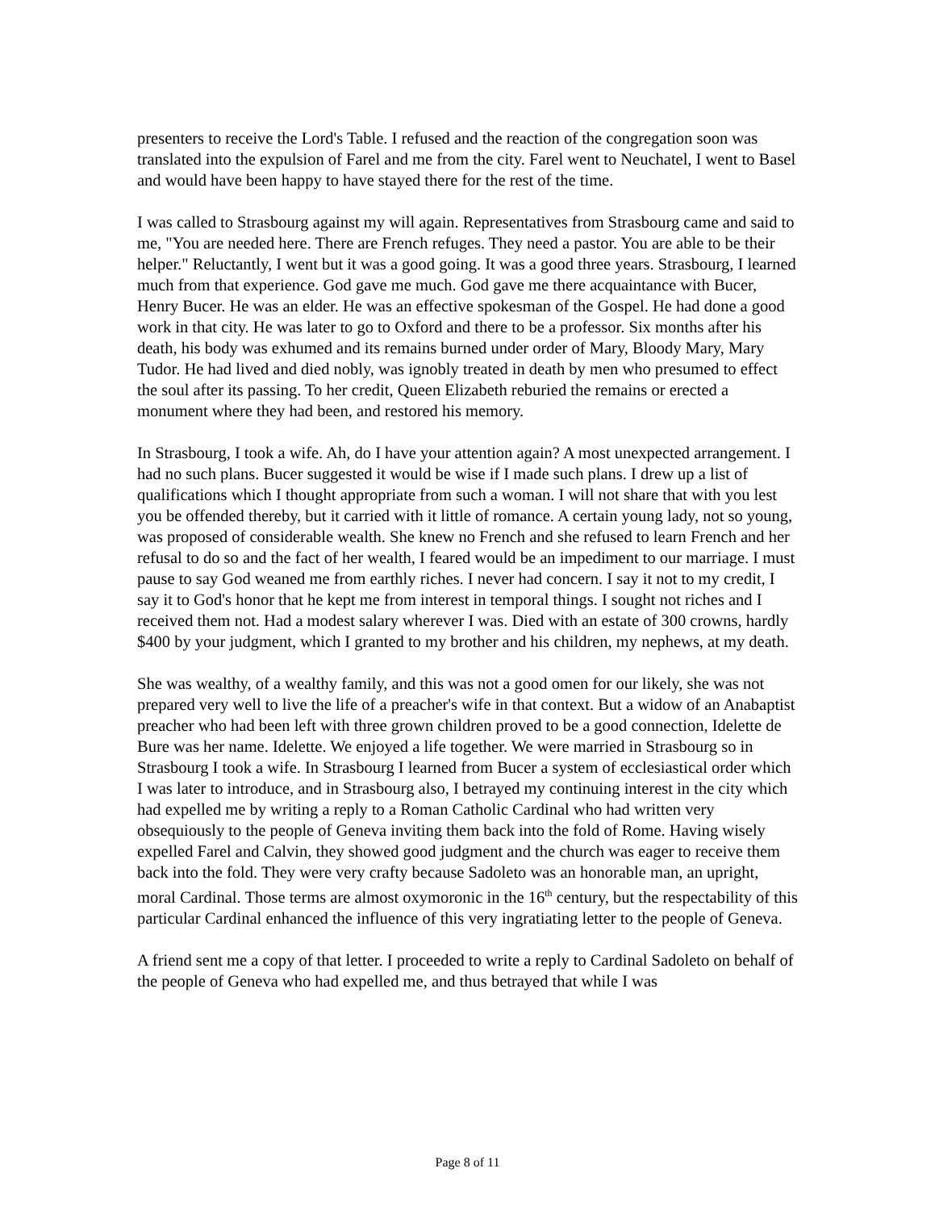presenters to receive the Lord's Table. I refused and the reaction of the congregation soon was translated into the expulsion of Farel and me from the city. Farel went to Neuchatel, I went to Basel and would have been happy to have stayed there for the rest of the time.
I was called to Strasbourg against my will again. Representatives from Strasbourg came and said to me, "You are needed here. There are French refuges. They need a pastor. You are able to be their helper." Reluctantly, I went but it was a good going. It was a good three years. Strasbourg, I learned much from that experience. God gave me much. God gave me there acquaintance with Bucer, Henry Bucer. He was an elder. He was an effective spokesman of the Gospel. He had done a good work in that city. He was later to go to Oxford and there to be a professor. Six months after his death, his body was exhumed and its remains burned under order of Mary, Bloody Mary, Mary Tudor. He had lived and died nobly, was ignobly treated in death by men who presumed to effect the soul after its passing. To her credit, Queen Elizabeth reburied the remains or erected a monument where they had been, and restored his memory.
In Strasbourg, I took a wife. Ah, do I have your attention again? A most unexpected arrangement. I had no such plans. Bucer suggested it would be wise if I made such plans. I drew up a list of qualifications which I thought appropriate from such a woman. I will not share that with you lest you be offended thereby, but it carried with it little of romance. A certain young lady, not so young, was proposed of considerable wealth. She knew no French and she refused to learn French and her refusal to do so and the fact of her wealth, I feared would be an impediment to our marriage. I must pause to say God weaned me from earthly riches. I never had concern. I say it not to my credit, I say it to God's honor that he kept me from interest in temporal things. I sought not riches and I received them not. Had a modest salary wherever I was. Died with an estate of 300 crowns, hardly $400 by your judgment, which I granted to my brother and his children, my nephews, at my death.
She was wealthy, of a wealthy family, and this was not a good omen for our likely, she was not prepared very well to live the life of a preacher's wife in that context. But a widow of an Anabaptist preacher who had been left with three grown children proved to be a good connection, Idelette de Bure was her name. Idelette. We enjoyed a life together. We were married in Strasbourg so in Strasbourg I took a wife. In Strasbourg I learned from Bucer a system of ecclesiastical order which I was later to introduce, and in Strasbourg also, I betrayed my continuing interest in the city which had expelled me by writing a reply to a Roman Catholic Cardinal who had written very obsequiously to the people of Geneva inviting them back into the fold of Rome. Having wisely expelled Farel and Calvin, they showed good judgment and the church was eager to receive them back into the fold. They were very crafty because Sadoleto was an honorable man, an upright, moral Cardinal. Those terms are almost oxymoronic in the 16<sup>th</sup> century, but the respectability of this particular Cardinal enhanced the influence of this very ingratiating letter to the people of Geneva.
A friend sent me a copy of that letter. I proceeded to write a reply to Cardinal Sadoleto on behalf of the people of Geneva who had expelled me, and thus betrayed that while I was
Page 8 of 11